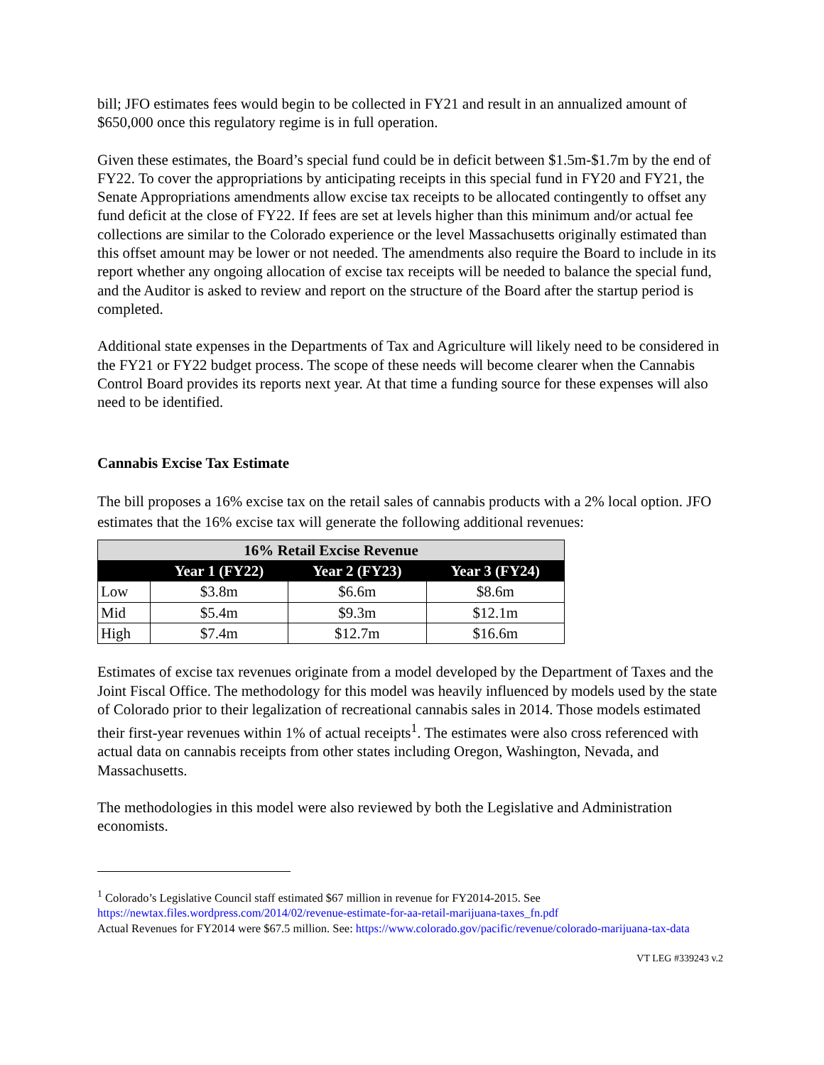bill; JFO estimates fees would begin to be collected in FY21 and result in an annualized amount of $650,000 once this regulatory regime is in full operation.
Given these estimates, the Board’s special fund could be in deficit between $1.5m-$1.7m by the end of FY22. To cover the appropriations by anticipating receipts in this special fund in FY20 and FY21, the Senate Appropriations amendments allow excise tax receipts to be allocated contingently to offset any fund deficit at the close of FY22. If fees are set at levels higher than this minimum and/or actual fee collections are similar to the Colorado experience or the level Massachusetts originally estimated than this offset amount may be lower or not needed. The amendments also require the Board to include in its report whether any ongoing allocation of excise tax receipts will be needed to balance the special fund, and the Auditor is asked to review and report on the structure of the Board after the startup period is completed.
Additional state expenses in the Departments of Tax and Agriculture will likely need to be considered in the FY21 or FY22 budget process. The scope of these needs will become clearer when the Cannabis Control Board provides its reports next year. At that time a funding source for these expenses will also need to be identified.
Cannabis Excise Tax Estimate
The bill proposes a 16% excise tax on the retail sales of cannabis products with a 2% local option. JFO estimates that the 16% excise tax will generate the following additional revenues:
| 16% Retail Excise Revenue | | | |
| --- | --- | --- | --- |
| | Year 1 (FY22) | Year 2 (FY23) | Year 3 (FY24) |
| Low | $3.8m | $6.6m | $8.6m |
| Mid | $5.4m | $9.3m | $12.1m |
| High | $7.4m | $12.7m | $16.6m |
Estimates of excise tax revenues originate from a model developed by the Department of Taxes and the Joint Fiscal Office. The methodology for this model was heavily influenced by models used by the state of Colorado prior to their legalization of recreational cannabis sales in 2014. Those models estimated their first-year revenues within 1% of actual receipts<sup>1</sup>. The estimates were also cross referenced with actual data on cannabis receipts from other states including Oregon, Washington, Nevada, and Massachusetts.
The methodologies in this model were also reviewed by both the Legislative and Administration economists.
<sup>1</sup> Colorado’s Legislative Council staff estimated $67 million in revenue for FY2014-2015. See https://newtax.files.wordpress.com/2014/02/revenue-estimate-for-aa-retail-marijuana-taxes_fn.pdf
Actual Revenues for FY2014 were $67.5 million. See: https://www.colorado.gov/pacific/revenue/colorado-marijuana-tax-data
VT LEG #339243 v.2